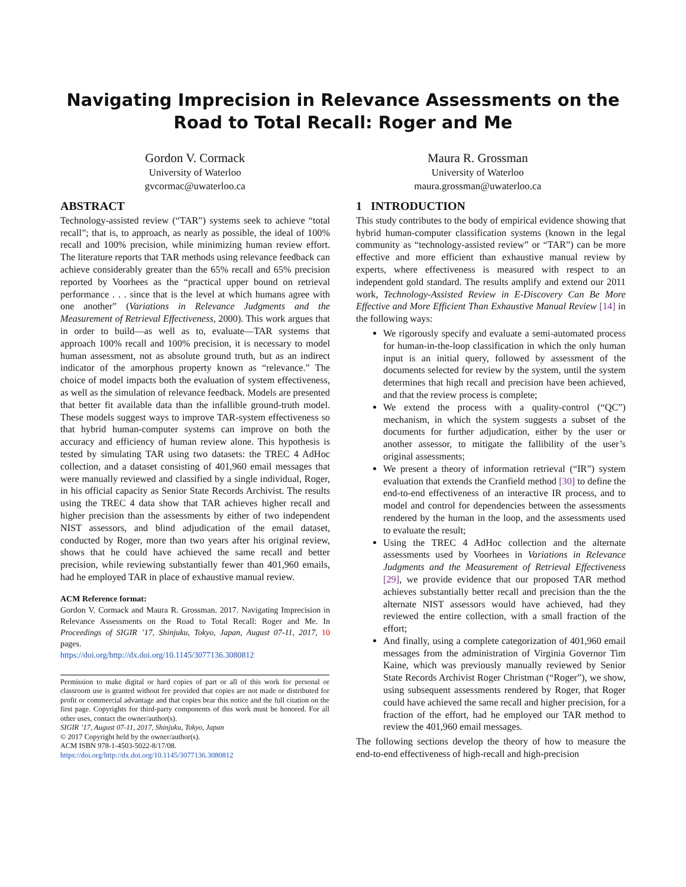Navigating Imprecision in Relevance Assessments on the Road to Total Recall: Roger and Me
Gordon V. Cormack
University of Waterloo
gvcormac@uwaterloo.ca
Maura R. Grossman
University of Waterloo
maura.grossman@uwaterloo.ca
ABSTRACT
Technology-assisted review (“TAR”) systems seek to achieve “total recall”; that is, to approach, as nearly as possible, the ideal of 100% recall and 100% precision, while minimizing human review effort. The literature reports that TAR methods using relevance feedback can achieve considerably greater than the 65% recall and 65% precision reported by Voorhees as the “practical upper bound on retrieval performance . . . since that is the level at which humans agree with one another” (Variations in Relevance Judgments and the Measurement of Retrieval Effectiveness, 2000). This work argues that in order to build—as well as to, evaluate—TAR systems that approach 100% recall and 100% precision, it is necessary to model human assessment, not as absolute ground truth, but as an indirect indicator of the amorphous property known as “relevance.” The choice of model impacts both the evaluation of system effectiveness, as well as the simulation of relevance feedback. Models are presented that better fit available data than the infallible ground-truth model. These models suggest ways to improve TAR-system effectiveness so that hybrid human-computer systems can improve on both the accuracy and efficiency of human review alone. This hypothesis is tested by simulating TAR using two datasets: the TREC 4 AdHoc collection, and a dataset consisting of 401,960 email messages that were manually reviewed and classified by a single individual, Roger, in his official capacity as Senior State Records Archivist. The results using the TREC 4 data show that TAR achieves higher recall and higher precision than the assessments by either of two independent NIST assessors, and blind adjudication of the email dataset, conducted by Roger, more than two years after his original review, shows that he could have achieved the same recall and better precision, while reviewing substantially fewer than 401,960 emails, had he employed TAR in place of exhaustive manual review.
ACM Reference format:
Gordon V. Cormack and Maura R. Grossman. 2017. Navigating Imprecision in Relevance Assessments on the Road to Total Recall: Roger and Me. In Proceedings of SIGIR ’17, Shinjuku, Tokyo, Japan, August 07-11, 2017, 10 pages.
https://doi.org/http://dx.doi.org/10.1145/3077136.3080812
Permission to make digital or hard copies of part or all of this work for personal or classroom use is granted without fee provided that copies are not made or distributed for profit or commercial advantage and that copies bear this notice and the full citation on the first page. Copyrights for third-party components of this work must be honored. For all other uses, contact the owner/author(s).
SIGIR ’17, August 07-11, 2017, Shinjuku, Tokyo, Japan
© 2017 Copyright held by the owner/author(s).
ACM ISBN 978-1-4503-5022-8/17/08.
https://doi.org/http://dx.doi.org/10.1145/3077136.3080812
1 INTRODUCTION
This study contributes to the body of empirical evidence showing that hybrid human-computer classification systems (known in the legal community as “technology-assisted review” or “TAR”) can be more effective and more efficient than exhaustive manual review by experts, where effectiveness is measured with respect to an independent gold standard. The results amplify and extend our 2011 work, Technology-Assisted Review in E-Discovery Can Be More Effective and More Efficient Than Exhaustive Manual Review [14] in the following ways:
We rigorously specify and evaluate a semi-automated process for human-in-the-loop classification in which the only human input is an initial query, followed by assessment of the documents selected for review by the system, until the system determines that high recall and precision have been achieved, and that the review process is complete;
We extend the process with a quality-control (“QC”) mechanism, in which the system suggests a subset of the documents for further adjudication, either by the user or another assessor, to mitigate the fallibility of the user’s original assessments;
We present a theory of information retrieval (“IR”) system evaluation that extends the Cranfield method [30] to define the end-to-end effectiveness of an interactive IR process, and to model and control for dependencies between the assessments rendered by the human in the loop, and the assessments used to evaluate the result;
Using the TREC 4 AdHoc collection and the alternate assessments used by Voorhees in Variations in Relevance Judgments and the Measurement of Retrieval Effectiveness [29], we provide evidence that our proposed TAR method achieves substantially better recall and precision than the the alternate NIST assessors would have achieved, had they reviewed the entire collection, with a small fraction of the effort;
And finally, using a complete categorization of 401,960 email messages from the administration of Virginia Governor Tim Kaine, which was previously manually reviewed by Senior State Records Archivist Roger Christman (“Roger”), we show, using subsequent assessments rendered by Roger, that Roger could have achieved the same recall and higher precision, for a fraction of the effort, had he employed our TAR method to review the 401,960 email messages.
The following sections develop the theory of how to measure the end-to-end effectiveness of high-recall and high-precision